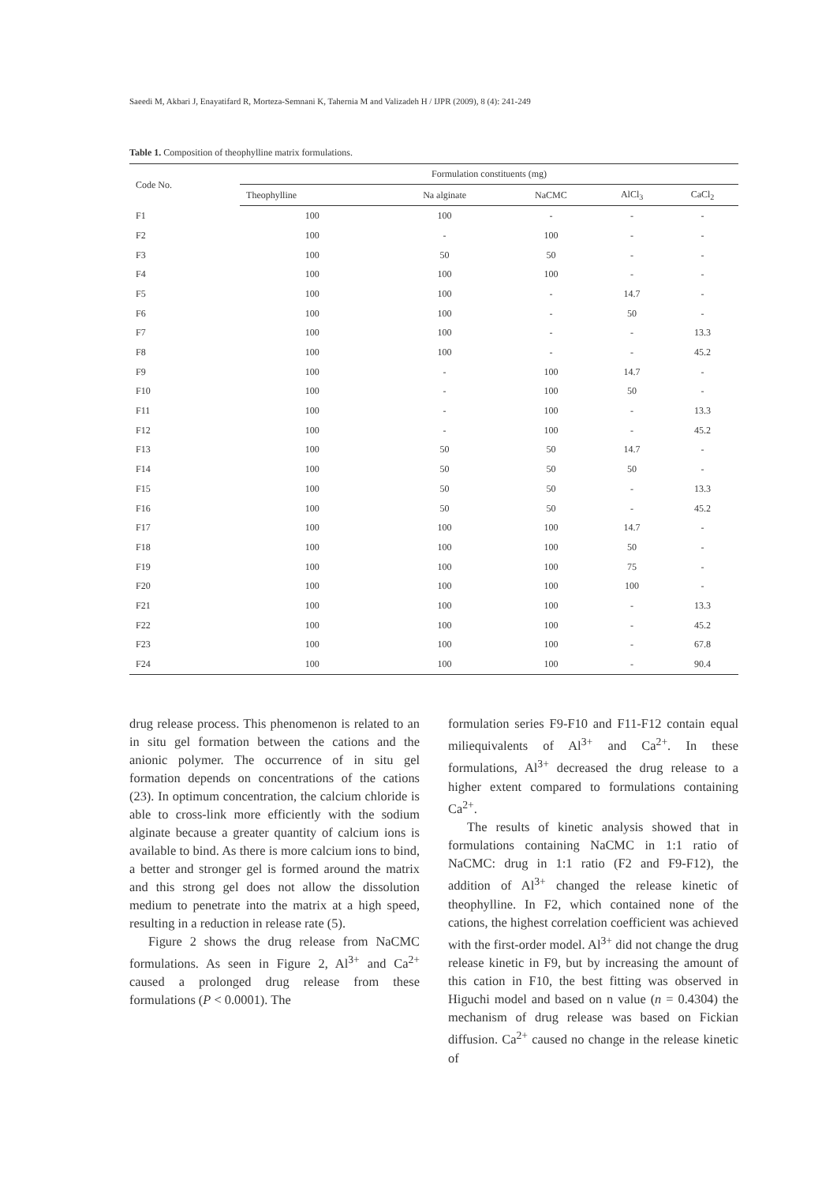Saeedi M, Akbari J, Enayatifard R, Morteza-Semnani K, Tahernia M and Valizadeh H / IJPR (2009), 8 (4): 241-249
Table 1. Composition of theophylline matrix formulations.
| Code No. | Formulation constituents (mg) | | | | |
| --- | --- | --- | --- | --- | --- |
| | Theophylline | Na alginate | NaCMC | AlCl<sub>3</sub> | CaCl<sub>2</sub> |
| F1 | 100 | 100 | - | - | - |
| F2 | 100 | - | 100 | - | - |
| F3 | 100 | 50 | 50 | - | - |
| F4 | 100 | 100 | 100 | - | - |
| F5 | 100 | 100 | - | 14.7 | - |
| F6 | 100 | 100 | - | 50 | - |
| F7 | 100 | 100 | - | - | 13.3 |
| F8 | 100 | 100 | - | - | 45.2 |
| F9 | 100 | - | 100 | 14.7 | - |
| F10 | 100 | - | 100 | 50 | - |
| F11 | 100 | - | 100 | - | 13.3 |
| F12 | 100 | - | 100 | - | 45.2 |
| F13 | 100 | 50 | 50 | 14.7 | - |
| F14 | 100 | 50 | 50 | 50 | - |
| F15 | 100 | 50 | 50 | - | 13.3 |
| F16 | 100 | 50 | 50 | - | 45.2 |
| F17 | 100 | 100 | 100 | 14.7 | - |
| F18 | 100 | 100 | 100 | 50 | - |
| F19 | 100 | 100 | 100 | 75 | - |
| F20 | 100 | 100 | 100 | 100 | - |
| F21 | 100 | 100 | 100 | - | 13.3 |
| F22 | 100 | 100 | 100 | - | 45.2 |
| F23 | 100 | 100 | 100 | - | 67.8 |
| F24 | 100 | 100 | 100 | - | 90.4 |
drug release process. This phenomenon is related to an in situ gel formation between the cations and the anionic polymer. The occurrence of in situ gel formation depends on concentrations of the cations (23). In optimum concentration, the calcium chloride is able to cross-link more efficiently with the sodium alginate because a greater quantity of calcium ions is available to bind. As there is more calcium ions to bind, a better and stronger gel is formed around the matrix and this strong gel does not allow the dissolution medium to penetrate into the matrix at a high speed, resulting in a reduction in release rate (5).
Figure 2 shows the drug release from NaCMC formulations. As seen in Figure 2, Al<sup>3+</sup> and Ca<sup>2+</sup> caused a prolonged drug release from these formulations (P < 0.0001). The
formulation series F9-F10 and F11-F12 contain equal miliequivalents of Al<sup>3+</sup> and Ca<sup>2+</sup>. In these formulations, Al<sup>3+</sup> decreased the drug release to a higher extent compared to formulations containing Ca<sup>2+</sup>.
The results of kinetic analysis showed that in formulations containing NaCMC in 1:1 ratio of NaCMC: drug in 1:1 ratio (F2 and F9-F12), the addition of Al<sup>3+</sup> changed the release kinetic of theophylline. In F2, which contained none of the cations, the highest correlation coefficient was achieved with the first-order model. Al<sup>3+</sup> did not change the drug release kinetic in F9, but by increasing the amount of this cation in F10, the best fitting was observed in Higuchi model and based on n value (n = 0.4304) the mechanism of drug release was based on Fickian diffusion. Ca<sup>2+</sup> caused no change in the release kinetic of